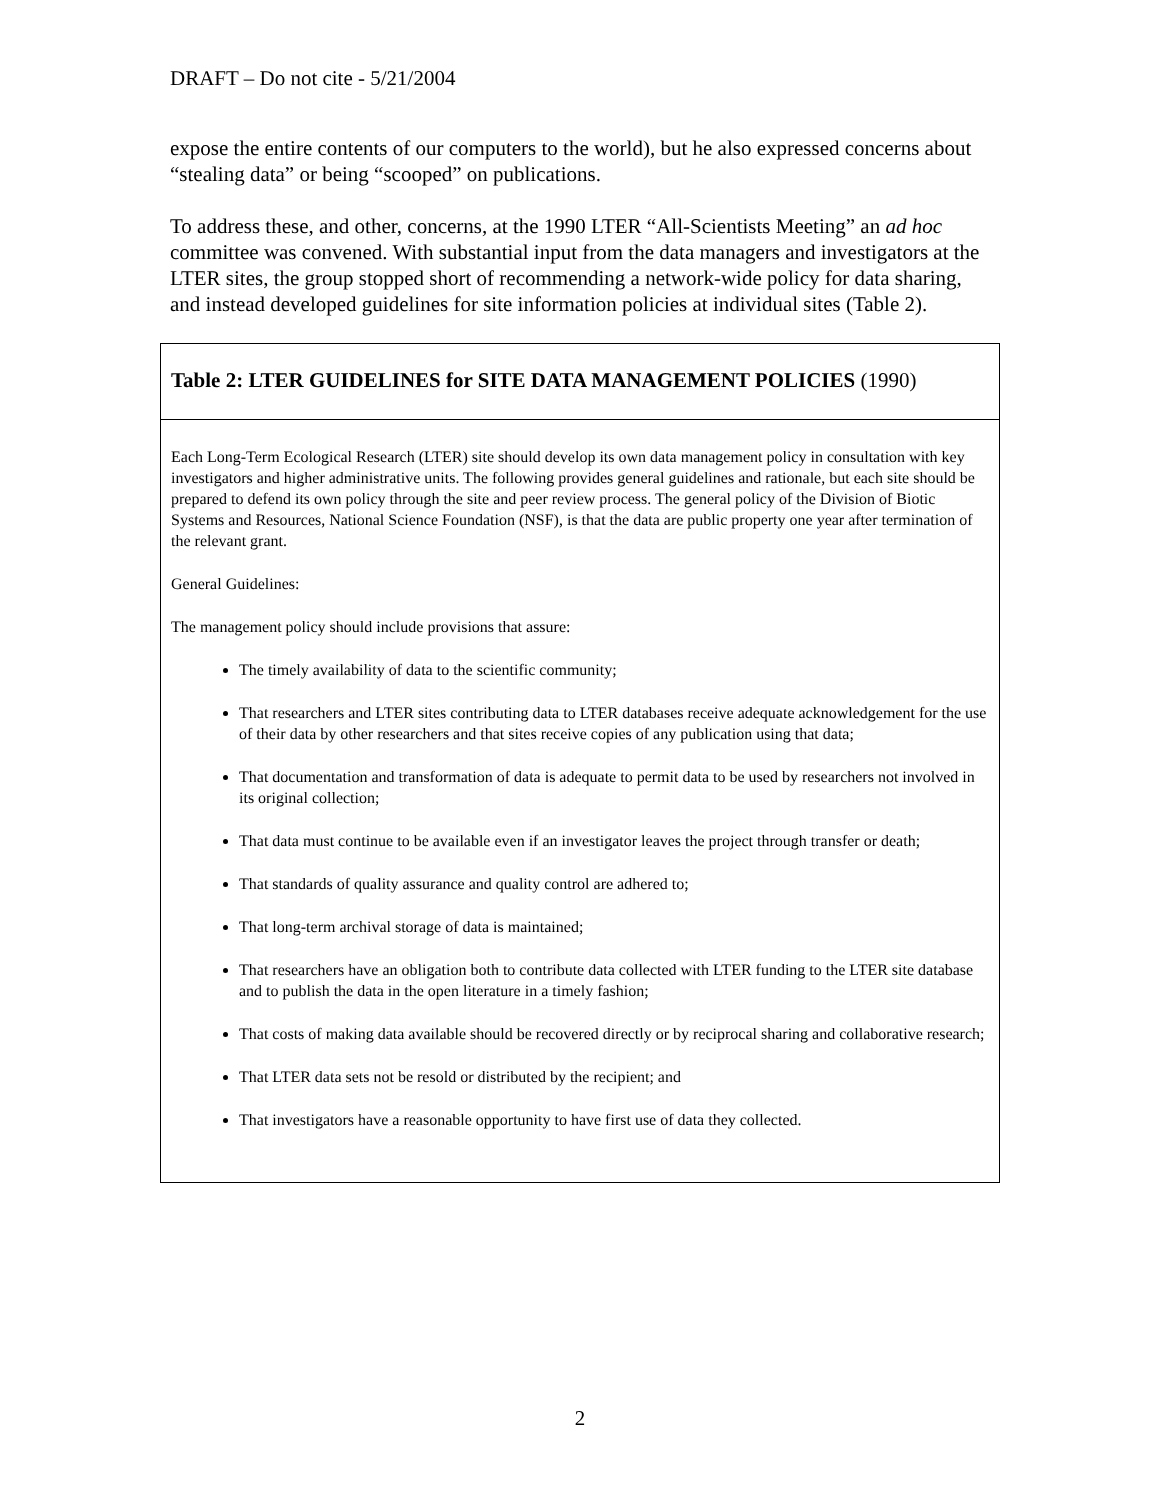DRAFT – Do not cite - 5/21/2004
expose the entire contents of our computers to the world), but he also expressed concerns about “stealing data” or being “scooped” on publications.
To address these, and other, concerns, at the 1990 LTER “All-Scientists Meeting” an ad hoc committee was convened. With substantial input from the data managers and investigators at the LTER sites, the group stopped short of recommending a network-wide policy for data sharing, and instead developed guidelines for site information policies at individual sites (Table 2).
| Table 2: LTER GUIDELINES for SITE DATA MANAGEMENT POLICIES (1990) |
| Each Long-Term Ecological Research (LTER) site should develop its own data management policy in consultation with key investigators and higher administrative units. The following provides general guidelines and rationale, but each site should be prepared to defend its own policy through the site and peer review process. The general policy of the Division of Biotic Systems and Resources, National Science Foundation (NSF), is that the data are public property one year after termination of the relevant grant. General Guidelines: The management policy should include provisions that assure: The timely availability of data to the scientific community; That researchers and LTER sites contributing data to LTER databases receive adequate acknowledgement for the use of their data by other researchers and that sites receive copies of any publication using that data; That documentation and transformation of data is adequate to permit data to be used by researchers not involved in its original collection; That data must continue to be available even if an investigator leaves the project through transfer or death; That standards of quality assurance and quality control are adhered to; That long-term archival storage of data is maintained; That researchers have an obligation both to contribute data collected with LTER funding to the LTER site database and to publish the data in the open literature in a timely fashion; That costs of making data available should be recovered directly or by reciprocal sharing and collaborative research; That LTER data sets not be resold or distributed by the recipient; and That investigators have a reasonable opportunity to have first use of data they collected. |
2